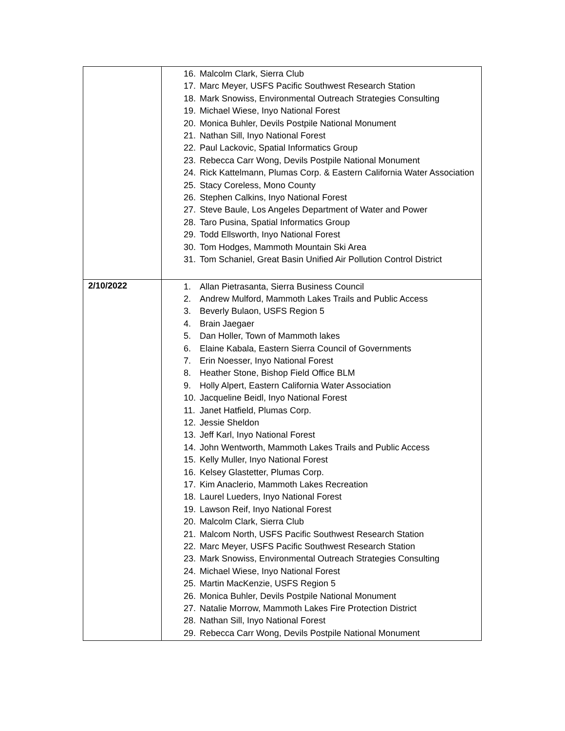| | 16. Malcolm Clark, Sierra Club 17. Marc Meyer, USFS Pacific Southwest Research Station 18. Mark Snowiss, Environmental Outreach Strategies Consulting 19. Michael Wiese, Inyo National Forest 20. Monica Buhler, Devils Postpile National Monument 21. Nathan Sill, Inyo National Forest 22. Paul Lackovic, Spatial Informatics Group 23. Rebecca Carr Wong, Devils Postpile National Monument 24. Rick Kattelmann, Plumas Corp. & Eastern California Water Association 25. Stacy Coreless, Mono County 26. Stephen Calkins, Inyo National Forest 27. Steve Baule, Los Angeles Department of Water and Power 28. Taro Pusina, Spatial Informatics Group 29. Todd Ellsworth, Inyo National Forest 30. Tom Hodges, Mammoth Mountain Ski Area 31. Tom Schaniel, Great Basin Unified Air Pollution Control District |
| 2/10/2022 | 1. Allan Pietrasanta, Sierra Business Council 2. Andrew Mulford, Mammoth Lakes Trails and Public Access 3. Beverly Bulaon, USFS Region 5 4. Brain Jaegaer 5. Dan Holler, Town of Mammoth lakes 6. Elaine Kabala, Eastern Sierra Council of Governments 7. Erin Noesser, Inyo National Forest 8. Heather Stone, Bishop Field Office BLM 9. Holly Alpert, Eastern California Water Association 10. Jacqueline Beidl, Inyo National Forest 11. Janet Hatfield, Plumas Corp. 12. Jessie Sheldon 13. Jeff Karl, Inyo National Forest 14. John Wentworth, Mammoth Lakes Trails and Public Access 15. Kelly Muller, Inyo National Forest 16. Kelsey Glastetter, Plumas Corp. 17. Kim Anaclerio, Mammoth Lakes Recreation 18. Laurel Lueders, Inyo National Forest 19. Lawson Reif, Inyo National Forest 20. Malcolm Clark, Sierra Club 21. Malcom North, USFS Pacific Southwest Research Station 22. Marc Meyer, USFS Pacific Southwest Research Station 23. Mark Snowiss, Environmental Outreach Strategies Consulting 24. Michael Wiese, Inyo National Forest 25. Martin MacKenzie, USFS Region 5 26. Monica Buhler, Devils Postpile National Monument 27. Natalie Morrow, Mammoth Lakes Fire Protection District 28. Nathan Sill, Inyo National Forest 29. Rebecca Carr Wong, Devils Postpile National Monument |